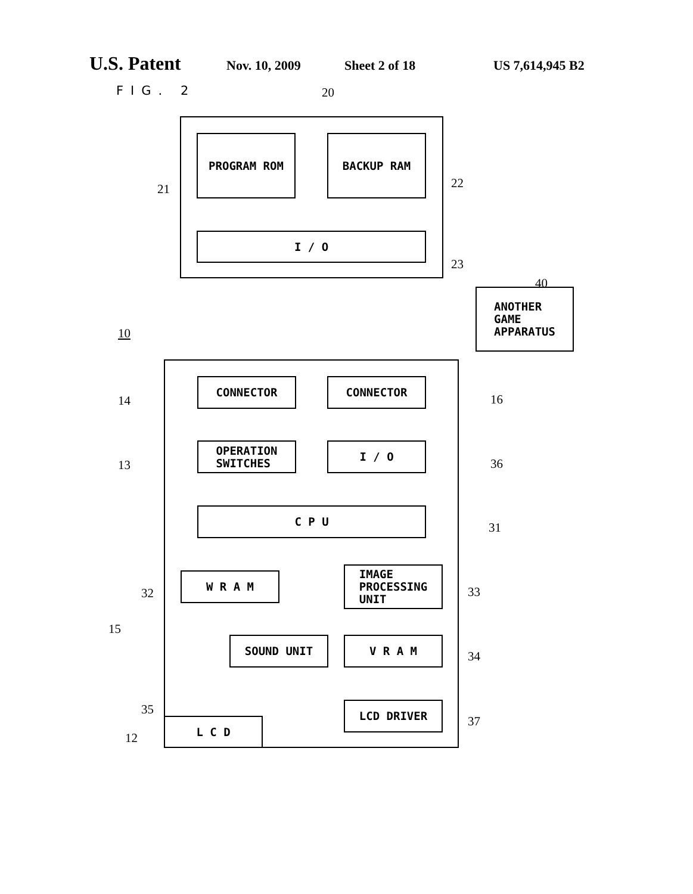U.S. Patent Nov. 10, 2009 Sheet 2 of 18 US 7,614,945 B2
FIG. 2 20
PROGRAM ROM BACKUP RAM
21 22
I / O
23
40
ANOTHER
GAME
APPARATUS
10
CONNECTOR CONNECTOR
14 16
OPERATION
SWITCHES
I / O
13 36
C P U
31
W R A M
IMAGE
PROCESSING
UNIT
32 33
15
SOUND UNIT V R A M
34
35 LCD DRIVER
37
L C D
12